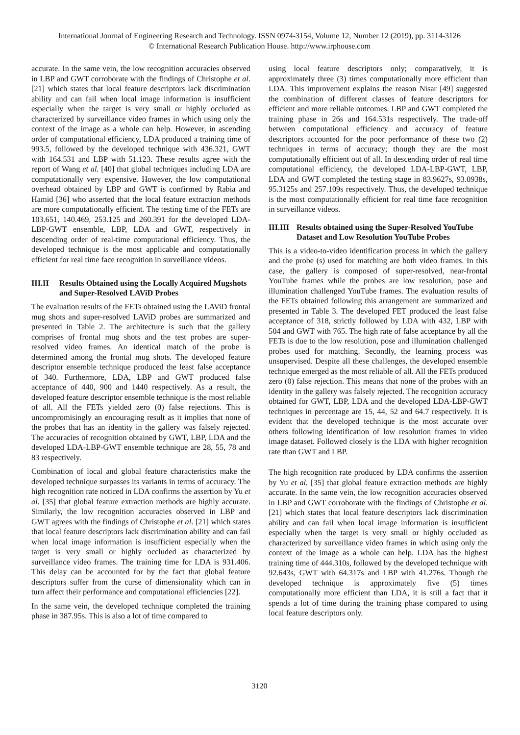International Journal of Engineering Research and Technology. ISSN 0974-3154, Volume 12, Number 12 (2019), pp. 3114-3126
© International Research Publication House. http://www.irphouse.com
accurate. In the same vein, the low recognition accuracies observed in LBP and GWT corroborate with the findings of Christophe et al. [21] which states that local feature descriptors lack discrimination ability and can fail when local image information is insufficient especially when the target is very small or highly occluded as characterized by surveillance video frames in which using only the context of the image as a whole can help. However, in ascending order of computational efficiency, LDA produced a training time of 993.5, followed by the developed technique with 436.321, GWT with 164.531 and LBP with 51.123. These results agree with the report of Wang et al. [40] that global techniques including LDA are computationally very expensive. However, the low computational overhead obtained by LBP and GWT is confirmed by Rabia and Hamid [36] who asserted that the local feature extraction methods are more computationally efficient. The testing time of the FETs are 103.651, 140.469, 253.125 and 260.391 for the developed LDA-LBP-GWT ensemble, LBP, LDA and GWT, respectively in descending order of real-time computational efficiency. Thus, the developed technique is the most applicable and computationally efficient for real time face recognition in surveillance videos.
III.II Results Obtained using the Locally Acquired Mugshots and Super-Resolved LAViD Probes
The evaluation results of the FETs obtained using the LAViD frontal mug shots and super-resolved LAViD probes are summarized and presented in Table 2. The architecture is such that the gallery comprises of frontal mug shots and the test probes are super-resolved video frames. An identical match of the probe is determined among the frontal mug shots. The developed feature descriptor ensemble technique produced the least false acceptance of 340. Furthermore, LDA, LBP and GWT produced false acceptance of 440, 900 and 1440 respectively. As a result, the developed feature descriptor ensemble technique is the most reliable of all. All the FETs yielded zero (0) false rejections. This is uncompromisingly an encouraging result as it implies that none of the probes that has an identity in the gallery was falsely rejected. The accuracies of recognition obtained by GWT, LBP, LDA and the developed LDA-LBP-GWT ensemble technique are 28, 55, 78 and 83 respectively.
Combination of local and global feature characteristics make the developed technique surpasses its variants in terms of accuracy. The high recognition rate noticed in LDA confirms the assertion by Yu et al. [35] that global feature extraction methods are highly accurate. Similarly, the low recognition accuracies observed in LBP and GWT agrees with the findings of Christophe et al. [21] which states that local feature descriptors lack discrimination ability and can fail when local image information is insufficient especially when the target is very small or highly occluded as characterized by surveillance video frames. The training time for LDA is 931.406. This delay can be accounted for by the fact that global feature descriptors suffer from the curse of dimensionality which can in turn affect their performance and computational efficiencies [22].
In the same vein, the developed technique completed the training phase in 387.95s. This is also a lot of time compared to
using local feature descriptors only; comparatively, it is approximately three (3) times computationally more efficient than LDA. This improvement explains the reason Nisar [49] suggested the combination of different classes of feature descriptors for efficient and more reliable outcomes. LBP and GWT completed the training phase in 26s and 164.531s respectively. The trade-off between computational efficiency and accuracy of feature descriptors accounted for the poor performance of these two (2) techniques in terms of accuracy; though they are the most computationally efficient out of all. In descending order of real time computational efficiency, the developed LDA-LBP-GWT, LBP, LDA and GWT completed the testing stage in 83.9627s, 93.0938s, 95.3125s and 257.109s respectively. Thus, the developed technique is the most computationally efficient for real time face recognition in surveillance videos.
III.III Results obtained using the Super-Resolved YouTube Dataset and Low Resolution YouTube Probes
This is a video-to-video identification process in which the gallery and the probe (s) used for matching are both video frames. In this case, the gallery is composed of super-resolved, near-frontal YouTube frames while the probes are low resolution, pose and illumination challenged YouTube frames. The evaluation results of the FETs obtained following this arrangement are summarized and presented in Table 3. The developed FET produced the least false acceptance of 318, strictly followed by LDA with 432, LBP with 504 and GWT with 765. The high rate of false acceptance by all the FETs is due to the low resolution, pose and illumination challenged probes used for matching. Secondly, the learning process was unsupervised. Despite all these challenges, the developed ensemble technique emerged as the most reliable of all. All the FETs produced zero (0) false rejection. This means that none of the probes with an identity in the gallery was falsely rejected. The recognition accuracy obtained for GWT, LBP, LDA and the developed LDA-LBP-GWT techniques in percentage are 15, 44, 52 and 64.7 respectively. It is evident that the developed technique is the most accurate over others following identification of low resolution frames in video image dataset. Followed closely is the LDA with higher recognition rate than GWT and LBP.
The high recognition rate produced by LDA confirms the assertion by Yu et al. [35] that global feature extraction methods are highly accurate. In the same vein, the low recognition accuracies observed in LBP and GWT corroborate with the findings of Christophe et al. [21] which states that local feature descriptors lack discrimination ability and can fail when local image information is insufficient especially when the target is very small or highly occluded as characterized by surveillance video frames in which using only the context of the image as a whole can help. LDA has the highest training time of 444.310s, followed by the developed technique with 92.643s, GWT with 64.317s and LBP with 41.276s. Though the developed technique is approximately five (5) times computationally more efficient than LDA, it is still a fact that it spends a lot of time during the training phase compared to using local feature descriptors only.
3120